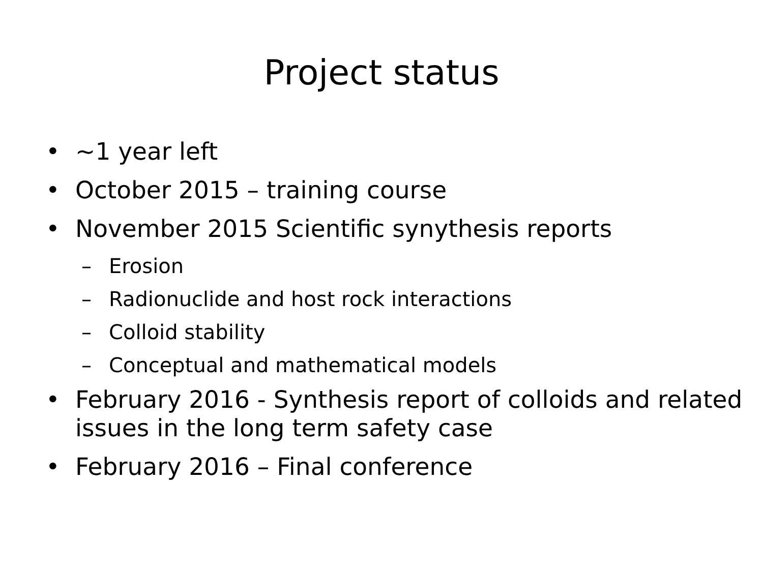Project status
• ~1 year left
• October 2015 – training course
• November 2015 Scientific synythesis reports
– Erosion
– Radionuclide and host rock interactions
– Colloid stability
– Conceptual and mathematical models
• February 2016 - Synthesis report of colloids and related issues in the long term safety case
• February 2016 – Final conference